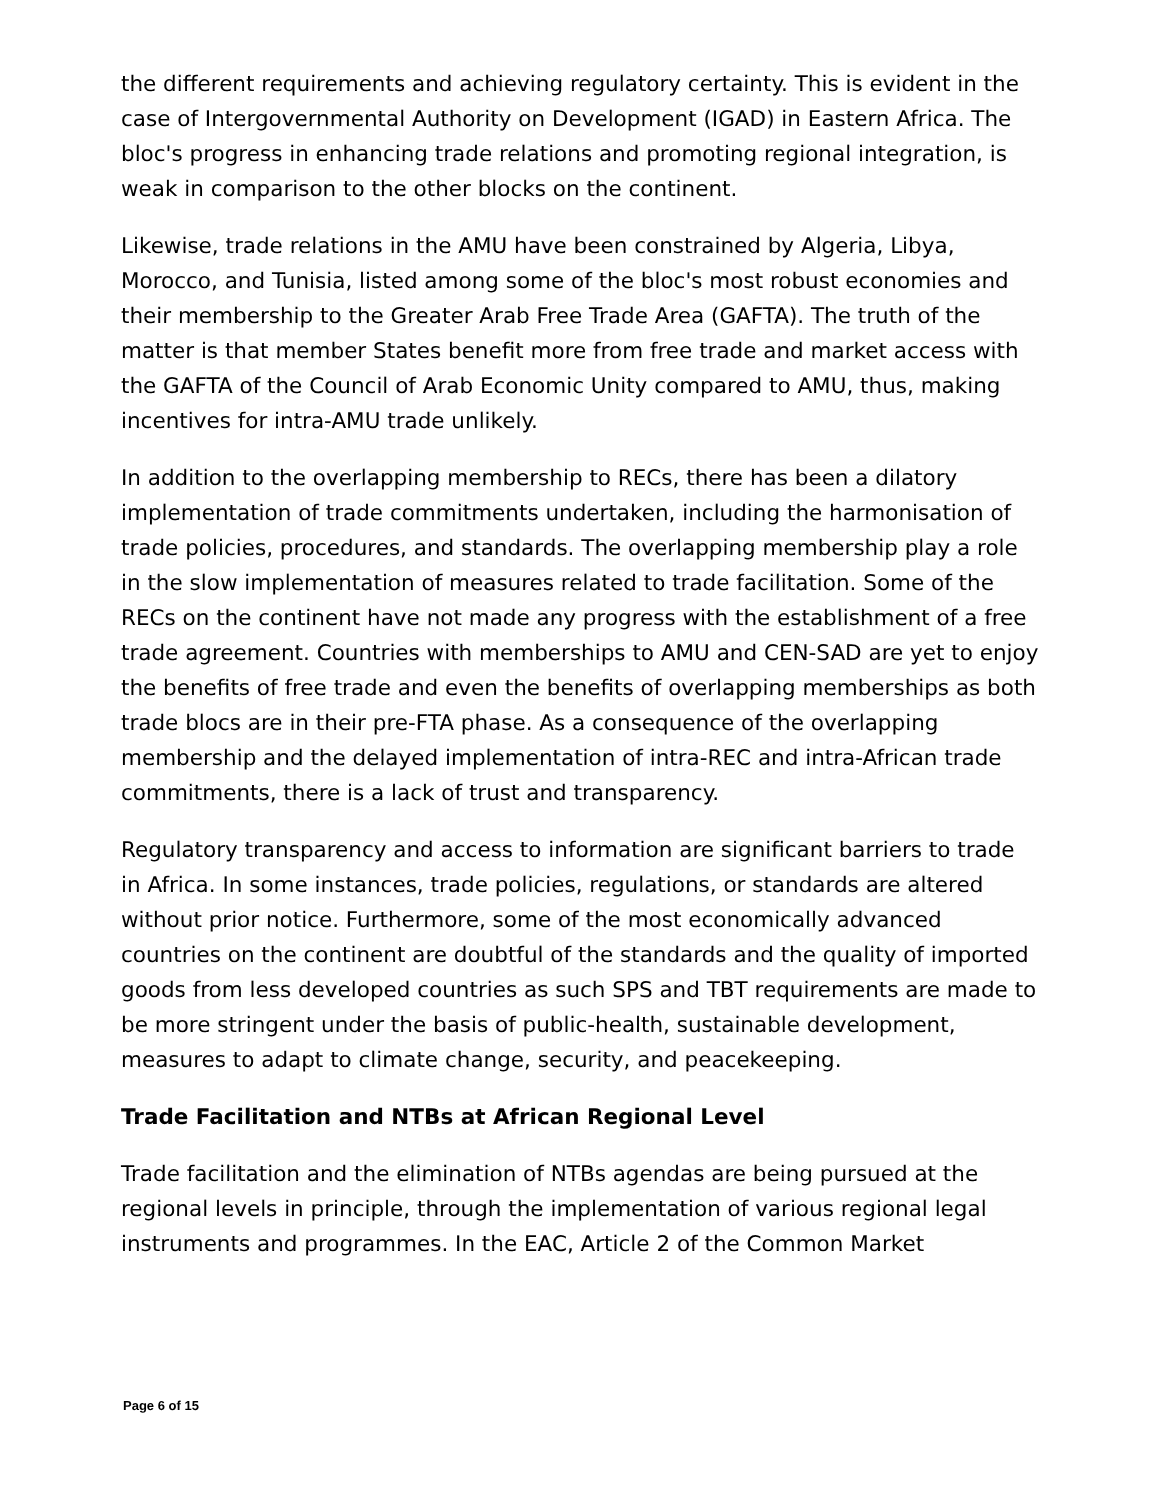the different requirements and achieving regulatory certainty. This is evident in the case of Intergovernmental Authority on Development (IGAD) in Eastern Africa. The bloc's progress in enhancing trade relations and promoting regional integration, is weak in comparison to the other blocks on the continent.
Likewise, trade relations in the AMU have been constrained by Algeria, Libya, Morocco, and Tunisia, listed among some of the bloc's most robust economies and their membership to the Greater Arab Free Trade Area (GAFTA). The truth of the matter is that member States benefit more from free trade and market access with the GAFTA of the Council of Arab Economic Unity compared to AMU, thus, making incentives for intra-AMU trade unlikely.
In addition to the overlapping membership to RECs, there has been a dilatory implementation of trade commitments undertaken, including the harmonisation of trade policies, procedures, and standards. The overlapping membership play a role in the slow implementation of measures related to trade facilitation. Some of the RECs on the continent have not made any progress with the establishment of a free trade agreement. Countries with memberships to AMU and CEN-SAD are yet to enjoy the benefits of free trade and even the benefits of overlapping memberships as both trade blocs are in their pre-FTA phase. As a consequence of the overlapping membership and the delayed implementation of intra-REC and intra-African trade commitments, there is a lack of trust and transparency.
Regulatory transparency and access to information are significant barriers to trade in Africa. In some instances, trade policies, regulations, or standards are altered without prior notice. Furthermore, some of the most economically advanced countries on the continent are doubtful of the standards and the quality of imported goods from less developed countries as such SPS and TBT requirements are made to be more stringent under the basis of public-health, sustainable development, measures to adapt to climate change, security, and peacekeeping.
Trade Facilitation and NTBs at African Regional Level
Trade facilitation and the elimination of NTBs agendas are being pursued at the regional levels in principle, through the implementation of various regional legal instruments and programmes. In the EAC, Article 2 of the Common Market
Page 6 of 15